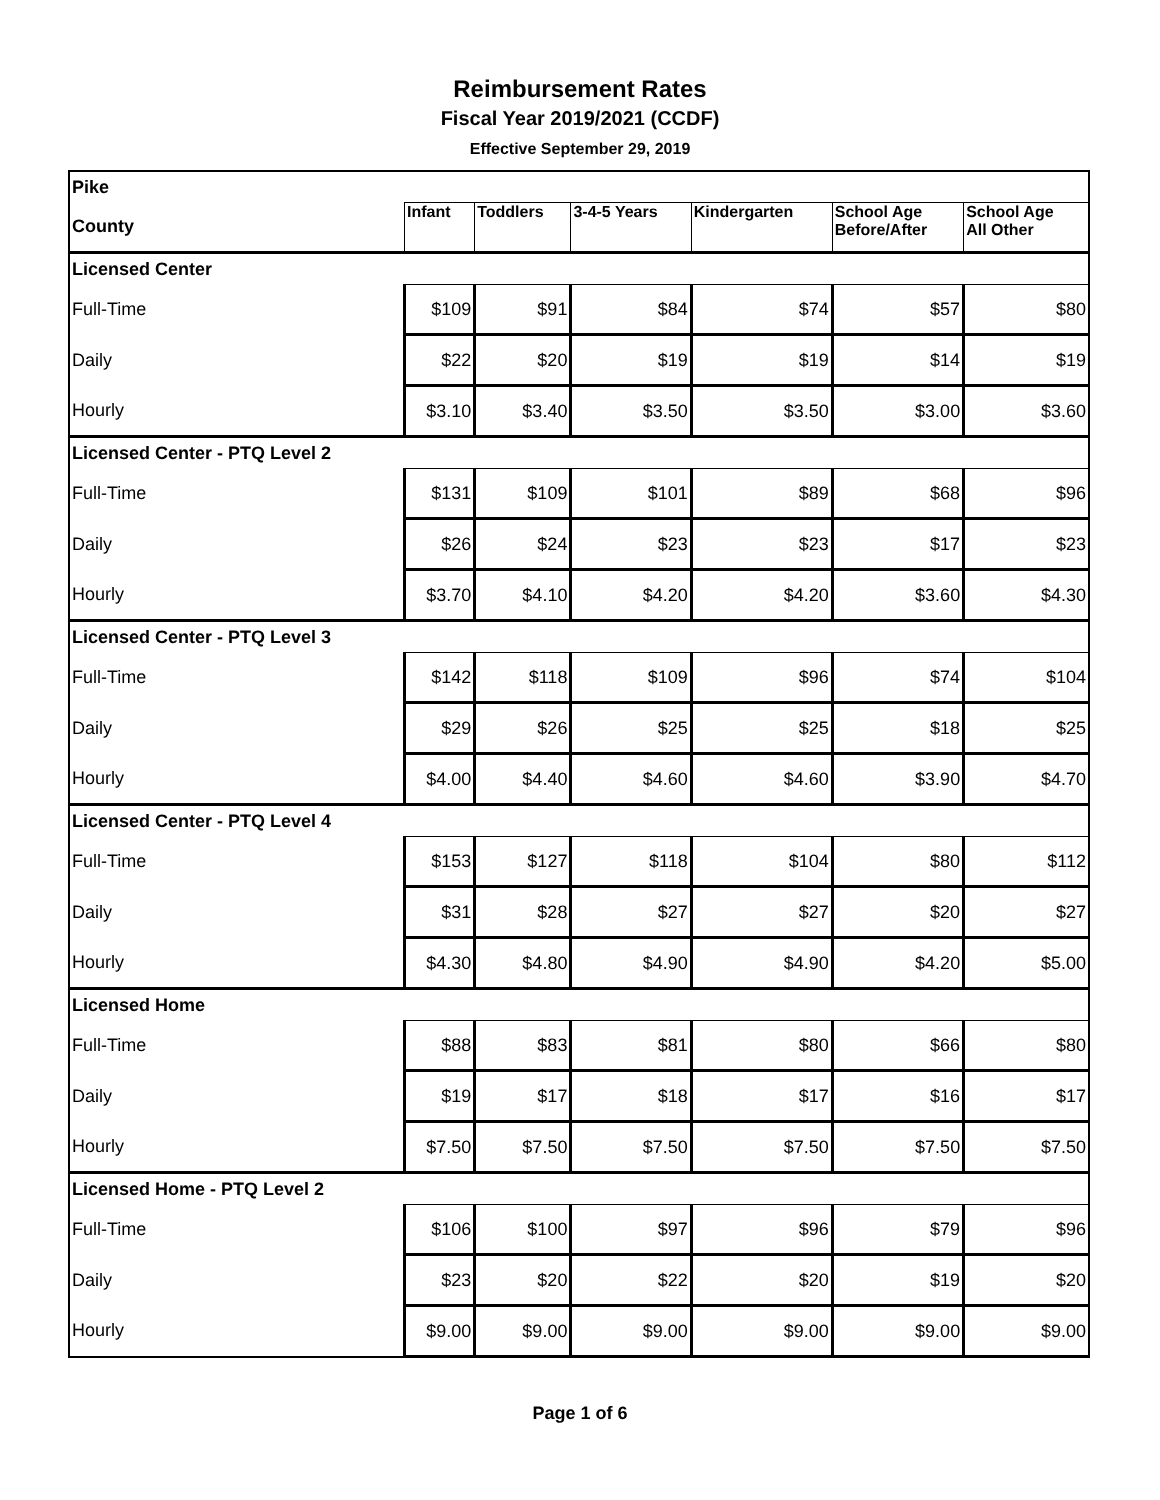Reimbursement Rates
Fiscal Year 2019/2021 (CCDF)
Effective September 29, 2019
| Pike | | | | | | |
| County | Infant | Toddlers | 3-4-5 Years | Kindergarten | School Age Before/After | School Age All Other |
| Licensed Center | | | | | | |
| Full-Time | $109 | $91 | $84 | $74 | $57 | $80 |
| Daily | $22 | $20 | $19 | $19 | $14 | $19 |
| Hourly | $3.10 | $3.40 | $3.50 | $3.50 | $3.00 | $3.60 |
| Licensed Center - PTQ Level 2 | | | | | | |
| Full-Time | $131 | $109 | $101 | $89 | $68 | $96 |
| Daily | $26 | $24 | $23 | $23 | $17 | $23 |
| Hourly | $3.70 | $4.10 | $4.20 | $4.20 | $3.60 | $4.30 |
| Licensed Center - PTQ Level 3 | | | | | | |
| Full-Time | $142 | $118 | $109 | $96 | $74 | $104 |
| Daily | $29 | $26 | $25 | $25 | $18 | $25 |
| Hourly | $4.00 | $4.40 | $4.60 | $4.60 | $3.90 | $4.70 |
| Licensed Center - PTQ Level 4 | | | | | | |
| Full-Time | $153 | $127 | $118 | $104 | $80 | $112 |
| Daily | $31 | $28 | $27 | $27 | $20 | $27 |
| Hourly | $4.30 | $4.80 | $4.90 | $4.90 | $4.20 | $5.00 |
| Licensed Home | | | | | | |
| Full-Time | $88 | $83 | $81 | $80 | $66 | $80 |
| Daily | $19 | $17 | $18 | $17 | $16 | $17 |
| Hourly | $7.50 | $7.50 | $7.50 | $7.50 | $7.50 | $7.50 |
| Licensed Home - PTQ Level 2 | | | | | | |
| Full-Time | $106 | $100 | $97 | $96 | $79 | $96 |
| Daily | $23 | $20 | $22 | $20 | $19 | $20 |
| Hourly | $9.00 | $9.00 | $9.00 | $9.00 | $9.00 | $9.00 |
Page 1 of 6